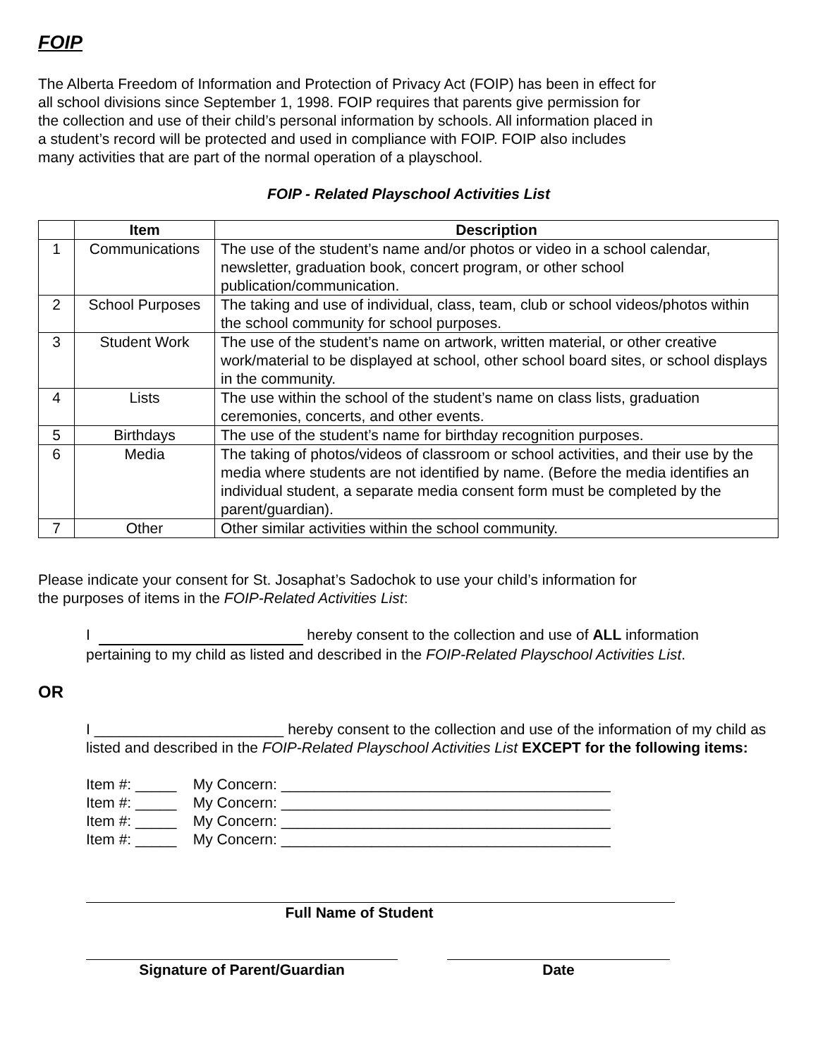FOIP
The Alberta Freedom of Information and Protection of Privacy Act (FOIP) has been in effect for
all school divisions since September 1, 1998. FOIP requires that parents give permission for
the collection and use of their child’s personal information by schools. All information placed in
a student’s record will be protected and used in compliance with FOIP. FOIP also includes
many activities that are part of the normal operation of a playschool.
FOIP - Related Playschool Activities List
| | Item | Description |
| --- | --- | --- |
| 1 | Communications | The use of the student’s name and/or photos or video in a school calendar, newsletter, graduation book, concert program, or other school publication/communication. |
| 2 | School Purposes | The taking and use of individual, class, team, club or school videos/photos within the school community for school purposes. |
| 3 | Student Work | The use of the student’s name on artwork, written material, or other creative work/material to be displayed at school, other school board sites, or school displays in the community. |
| 4 | Lists | The use within the school of the student’s name on class lists, graduation ceremonies, concerts, and other events. |
| 5 | Birthdays | The use of the student’s name for birthday recognition purposes. |
| 6 | Media | The taking of photos/videos of classroom or school activities, and their use by the media where students are not identified by name. (Before the media identifies an individual student, a separate media consent form must be completed by the parent/guardian). |
| 7 | Other | Other similar activities within the school community. |
Please indicate your consent for St. Josaphat’s Sadochok to use your child’s information for
the purposes of items in the FOIP-Related Activities List:
I hereby consent to the collection and use of ALL information
pertaining to my child as listed and described in the FOIP-Related Playschool Activities List.
OR
I _______________________ hereby consent to the collection and use of the information of my child as listed and described in the FOIP-Related Playschool Activities List EXCEPT for the following items:
Item #: _____ My Concern: ________________________________________
Item #: _____ My Concern: ________________________________________
Item #: _____ My Concern: ________________________________________
Item #: _____ My Concern: ________________________________________
Full Name of Student
Signature of Parent/Guardian Date